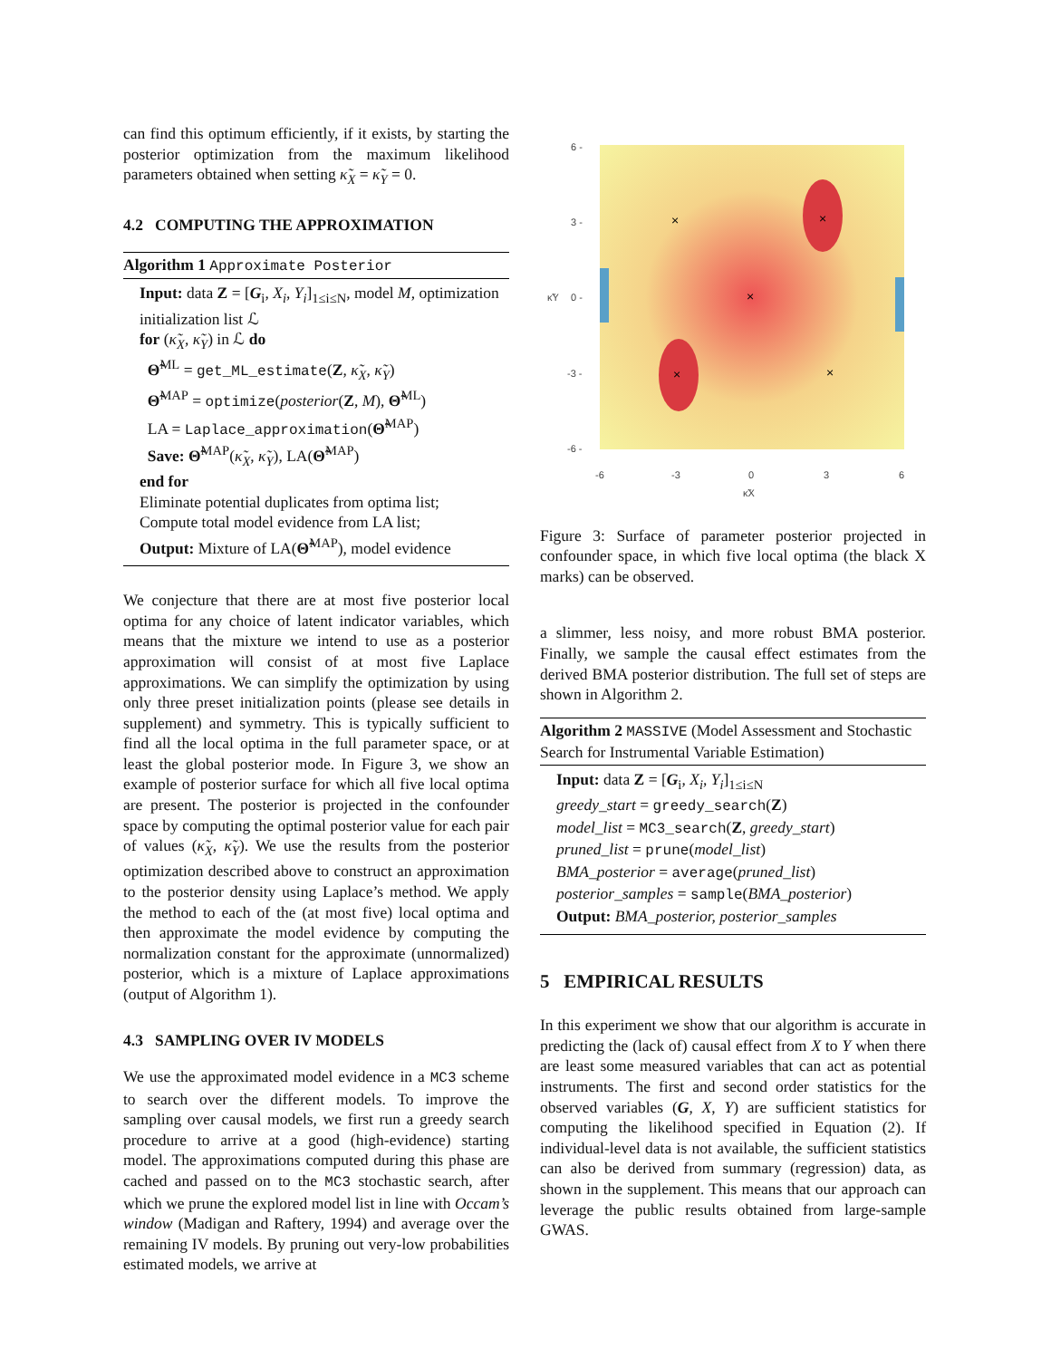can find this optimum efficiently, if it exists, by starting the posterior optimization from the maximum likelihood parameters obtained when setting κ̃<sub>X</sub> = κ̃<sub>Y</sub> = 0.
4.2 COMPUTING THE APPROXIMATION
Algorithm 1 Approximate Posterior
Input: data Z = [G<sub>i</sub>, X<sub>i</sub>, Y<sub>i</sub>]<sub>1≤i≤N</sub>, model M, optimization initialization list ℒ
for (κ̃<sub>X</sub>, κ̃<sub>Y</sub>) in ℒ do
Θ̃<sup>ML</sup> = get_ML_estimate(Z, κ̃<sub>X</sub>, κ̃<sub>Y</sub>)
Θ̃<sup>MAP</sup> = optimize(posterior(Z, M), Θ̃<sup>ML</sup>)
LA = Laplace_approximation(Θ̃<sup>MAP</sup>)
Save: Θ̃<sup>MAP</sup>(κ̃<sub>X</sub>, κ̃<sub>Y</sub>), LA(Θ̃<sup>MAP</sup>)
end for
Eliminate potential duplicates from optima list;
Compute total model evidence from LA list;
Output: Mixture of LA(Θ̃<sup>MAP</sup>), model evidence
We conjecture that there are at most five posterior local optima for any choice of latent indicator variables, which means that the mixture we intend to use as a posterior approximation will consist of at most five Laplace approximations. We can simplify the optimization by using only three preset initialization points (please see details in supplement) and symmetry. This is typically sufficient to find all the local optima in the full parameter space, or at least the global posterior mode. In Figure 3, we show an example of posterior surface for which all five local optima are present. The posterior is projected in the confounder space by computing the optimal posterior value for each pair of values (κ̃<sub>X</sub>, κ̃<sub>Y</sub>). We use the results from the posterior optimization described above to construct an approximation to the posterior density using Laplace’s method. We apply the method to each of the (at most five) local optima and then approximate the model evidence by computing the normalization constant for the approximate (unnormalized) posterior, which is a mixture of Laplace approximations (output of Algorithm 1).
4.3 SAMPLING OVER IV MODELS
We use the approximated model evidence in a MC3 scheme to search over the different models. To improve the sampling over causal models, we first run a greedy search procedure to arrive at a good (high-evidence) starting model. The approximations computed during this phase are cached and passed on to the MC3 stochastic search, after which we prune the explored model list in line with Occam’s window (Madigan and Raftery, 1994) and average over the remaining IV models. By pruning out very-low probabilities estimated models, we arrive at
×
×
×
×
×
6 -
3 -
0 -
-3 -
-6 -
-6
-3
0
3
6
κ̃X
κ̃Y
Figure 3: Surface of parameter posterior projected in confounder space, in which five local optima (the black X marks) can be observed.
a slimmer, less noisy, and more robust BMA posterior. Finally, we sample the causal effect estimates from the derived BMA posterior distribution. The full set of steps are shown in Algorithm 2.
Algorithm 2 MASSIVE (Model Assessment and Stochastic Search for Instrumental Variable Estimation)
Input: data Z = [G<sub>i</sub>, X<sub>i</sub>, Y<sub>i</sub>]<sub>1≤i≤N</sub>
greedy_start = greedy_search(Z)
model_list = MC3_search(Z, greedy_start)
pruned_list = prune(model_list)
BMA_posterior = average(pruned_list)
posterior_samples = sample(BMA_posterior)
Output: BMA_posterior, posterior_samples
5 EMPIRICAL RESULTS
In this experiment we show that our algorithm is accurate in predicting the (lack of) causal effect from X to Y when there are least some measured variables that can act as potential instruments. The first and second order statistics for the observed variables (G, X, Y) are sufficient statistics for computing the likelihood specified in Equation (2). If individual-level data is not available, the sufficient statistics can also be derived from summary (regression) data, as shown in the supplement. This means that our approach can leverage the public results obtained from large-sample GWAS.